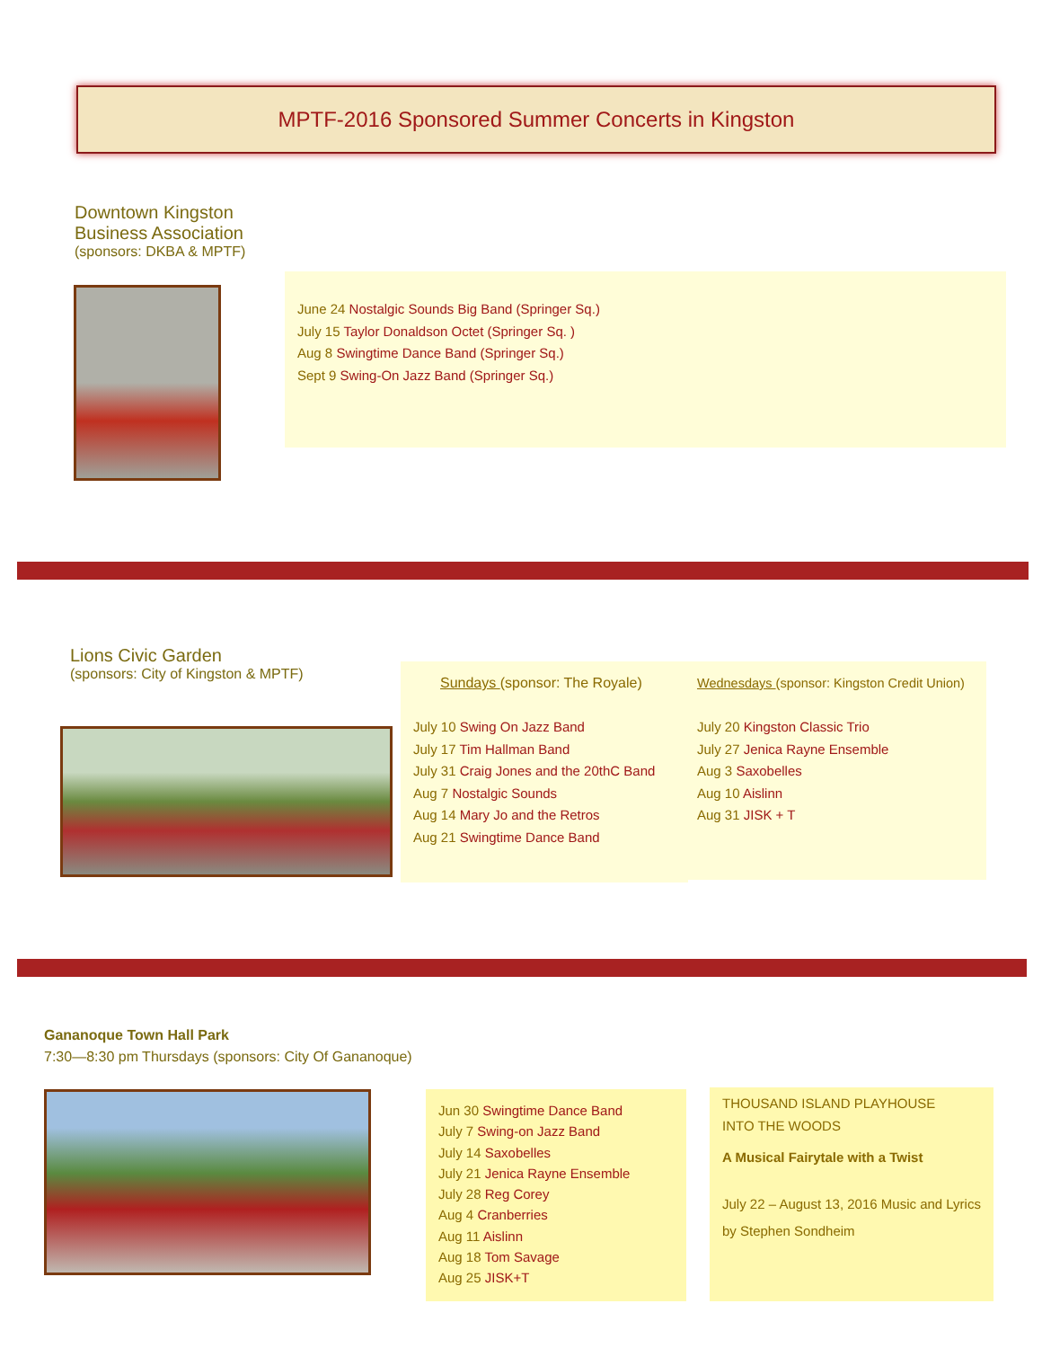MPTF-2016 Sponsored Summer Concerts in Kingston
Downtown Kingston
Business Association
(sponsors: DKBA & MPTF)
June 24 Nostalgic Sounds Big Band (Springer Sq.)
July 15 Taylor Donaldson Octet (Springer Sq. )
Aug 8 Swingtime Dance Band (Springer Sq.)
Sept 9 Swing-On Jazz Band (Springer Sq.)
Lions Civic Garden
(sponsors: City of Kingston & MPTF)
Sundays (sponsor: The Royale)
July 10 Swing On Jazz Band
July 17 Tim Hallman Band
July 31 Craig Jones and the 20thC Band
Aug 7 Nostalgic Sounds
Aug 14 Mary Jo and the Retros
Aug 21 Swingtime Dance Band
Wednesdays (sponsor: Kingston Credit Union)
July 20 Kingston Classic Trio
July 27 Jenica Rayne Ensemble
Aug 3 Saxobelles
Aug 10 Aislinn
Aug 31 JISK + T
Gananoque Town Hall Park
7:30—8:30 pm Thursdays (sponsors: City Of Gananoque)
Jun 30 Swingtime Dance Band
July 7 Swing-on Jazz Band
July 14 Saxobelles
July 21 Jenica Rayne Ensemble
July 28 Reg Corey
Aug 4 Cranberries
Aug 11 Aislinn
Aug 18 Tom Savage
Aug 25 JISK+T
THOUSAND ISLAND PLAYHOUSE
INTO THE WOODS
A Musical Fairytale with a Twist
July 22 – August 13, 2016 Music and Lyrics by Stephen Sondheim